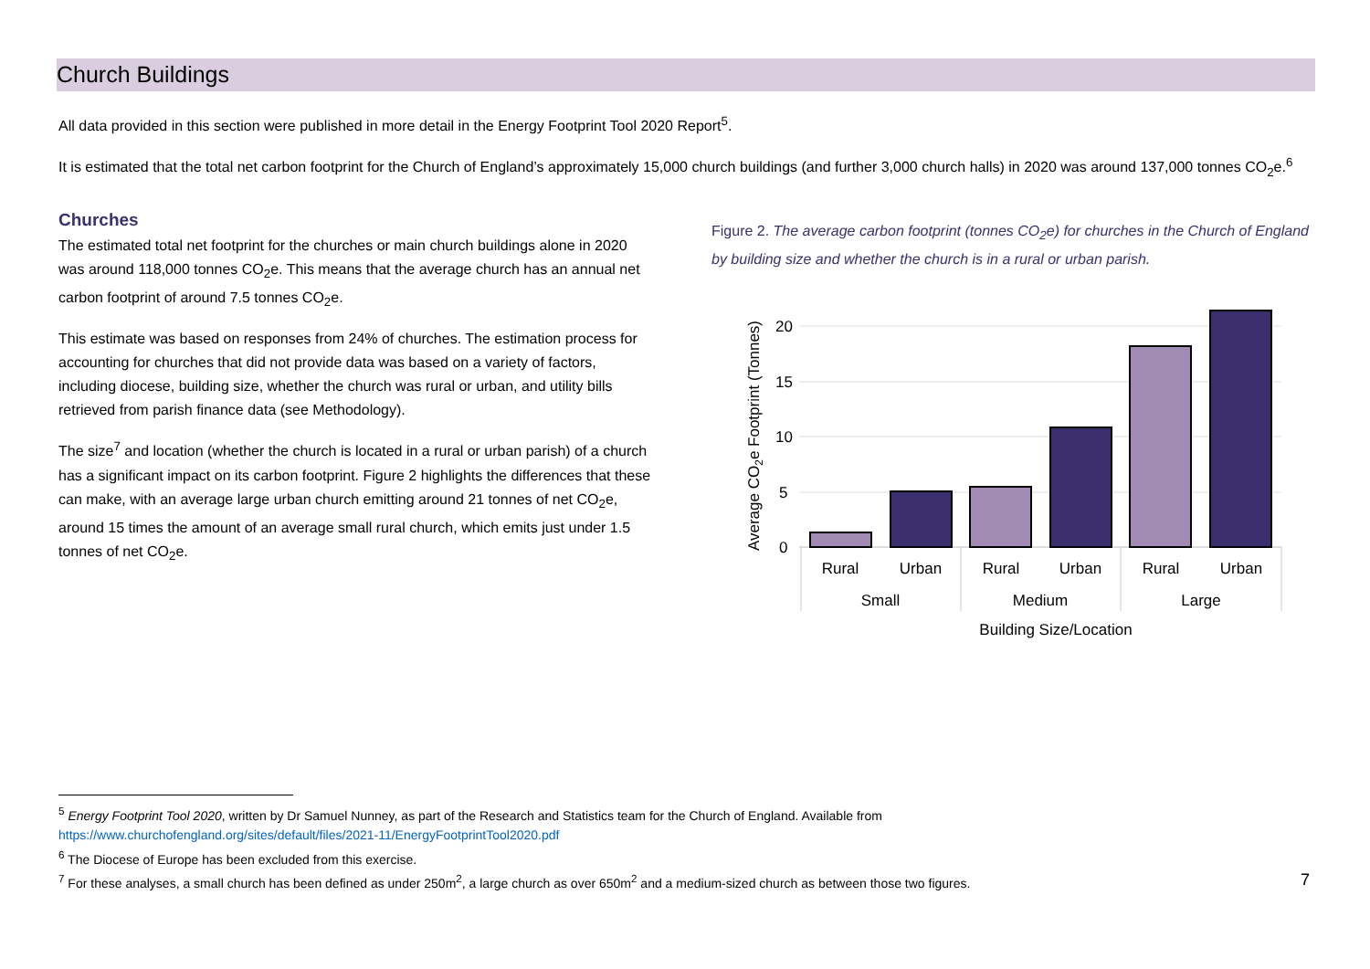Church Buildings
All data provided in this section were published in more detail in the Energy Footprint Tool 2020 Report<sup>5</sup>.
It is estimated that the total net carbon footprint for the Church of England’s approximately 15,000 church buildings (and further 3,000 church halls) in 2020 was around 137,000 tonnes CO<sub>2</sub>e.<sup>6</sup>
Churches
The estimated total net footprint for the churches or main church buildings alone in 2020 was around 118,000 tonnes CO<sub>2</sub>e. This means that the average church has an annual net carbon footprint of around 7.5 tonnes CO<sub>2</sub>e.
This estimate was based on responses from 24% of churches. The estimation process for accounting for churches that did not provide data was based on a variety of factors, including diocese, building size, whether the church was rural or urban, and utility bills retrieved from parish finance data (see Methodology).
The size<sup>7</sup> and location (whether the church is located in a rural or urban parish) of a church has a significant impact on its carbon footprint. Figure 2 highlights the differences that these can make, with an average large urban church emitting around 21 tonnes of net CO<sub>2</sub>e, around 15 times the amount of an average small rural church, which emits just under 1.5 tonnes of net CO<sub>2</sub>e.
Figure 2. The average carbon footprint (tonnes CO<sub>2</sub>e) for churches in the Church of England by building size and whether the church is in a rural or urban parish.
20
15
10
5
0
Rural
Urban
Rural
Urban
Rural
Urban
Small
Medium
Large
Building Size/Location
Average CO2e Footprint (Tonnes)
<sup>5</sup> Energy Footprint Tool 2020, written by Dr Samuel Nunney, as part of the Research and Statistics team for the Church of England. Available from
https://www.churchofengland.org/sites/default/files/2021-11/EnergyFootprintTool2020.pdf
<sup>6</sup> The Diocese of Europe has been excluded from this exercise.
<sup>7</sup> For these analyses, a small church has been defined as under 250m<sup>2</sup>, a large church as over 650m<sup>2</sup> and a medium-sized church as between those two figures.
7